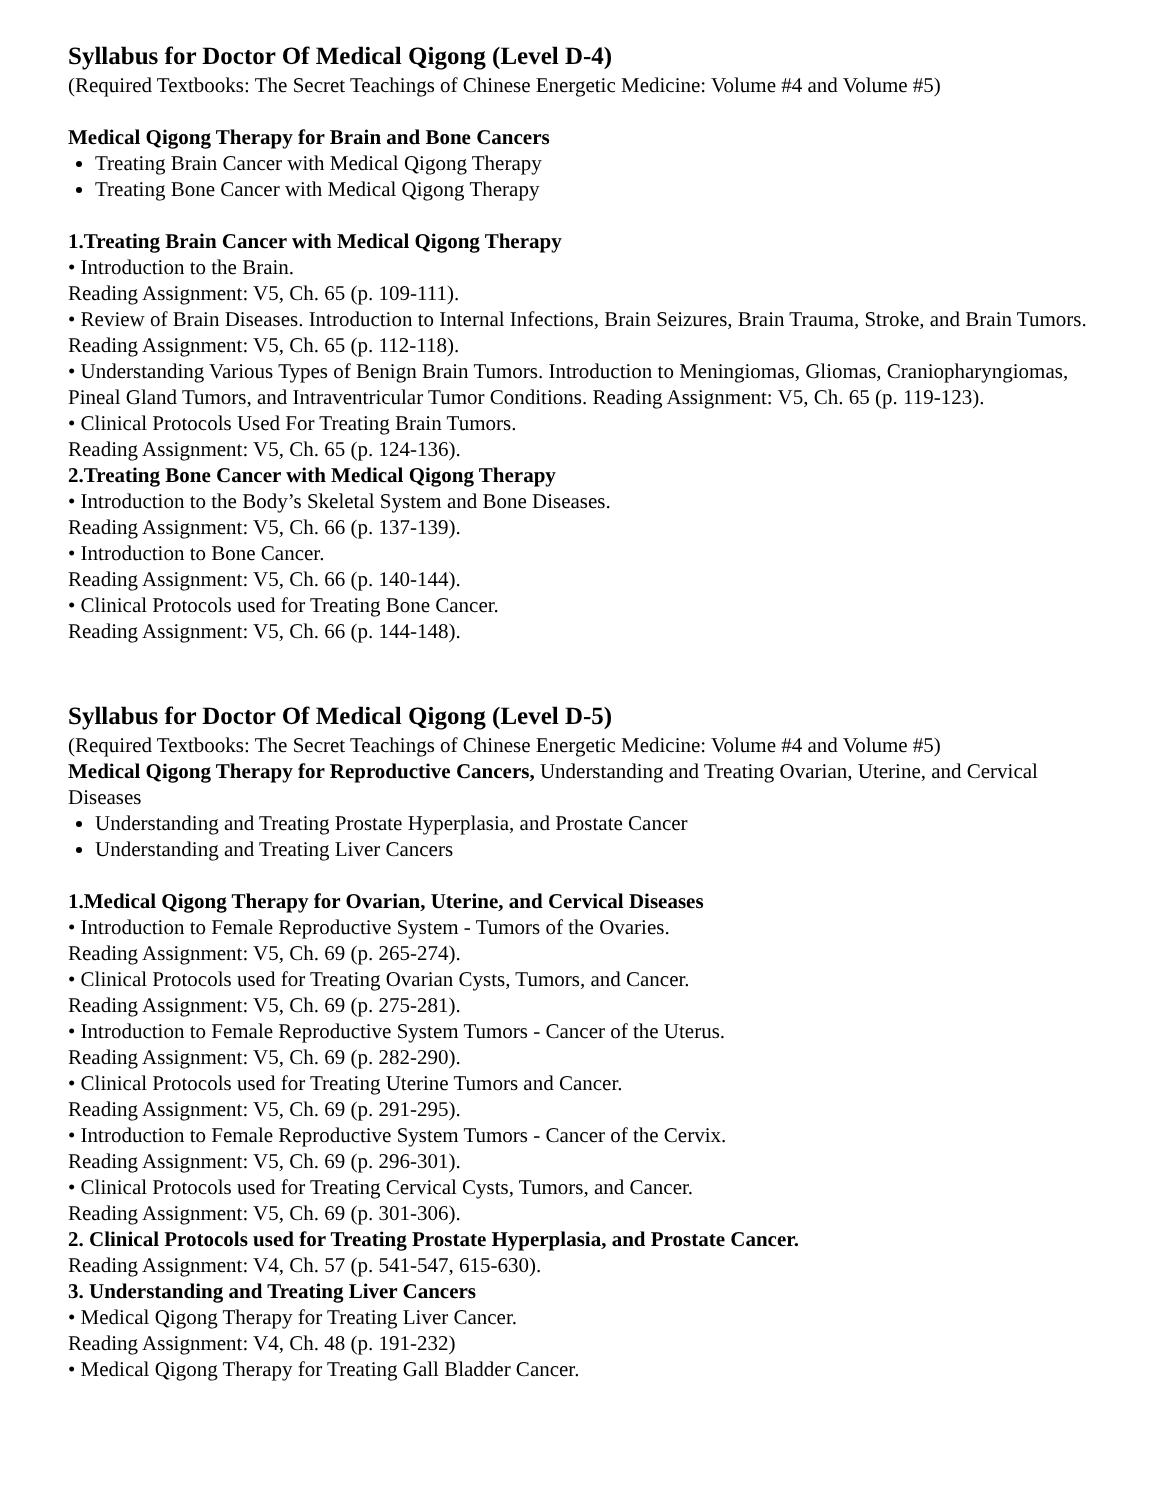Syllabus for Doctor Of Medical Qigong (Level D-4)
(Required Textbooks: The Secret Teachings of Chinese Energetic Medicine: Volume #4 and Volume #5)
Medical Qigong Therapy for Brain and Bone Cancers
Treating Brain Cancer with Medical Qigong Therapy
Treating Bone Cancer with Medical Qigong Therapy
1.Treating Brain Cancer with Medical Qigong Therapy
• Introduction to the Brain.
Reading Assignment: V5, Ch. 65 (p. 109-111).
• Review of Brain Diseases. Introduction to Internal Infections, Brain Seizures, Brain Trauma, Stroke, and Brain Tumors.
Reading Assignment: V5, Ch. 65 (p. 112-118).
• Understanding Various Types of Benign Brain Tumors. Introduction to Meningiomas, Gliomas, Craniopharyngiomas, Pineal Gland Tumors, and Intraventricular Tumor Conditions. Reading Assignment: V5, Ch. 65 (p. 119-123).
• Clinical Protocols Used For Treating Brain Tumors.
Reading Assignment: V5, Ch. 65 (p. 124-136).
2.Treating Bone Cancer with Medical Qigong Therapy
• Introduction to the Body’s Skeletal System and Bone Diseases.
Reading Assignment: V5, Ch. 66 (p. 137-139).
• Introduction to Bone Cancer.
Reading Assignment: V5, Ch. 66 (p. 140-144).
• Clinical Protocols used for Treating Bone Cancer.
Reading Assignment: V5, Ch. 66 (p. 144-148).
Syllabus for Doctor Of Medical Qigong (Level D-5)
(Required Textbooks: The Secret Teachings of Chinese Energetic Medicine: Volume #4 and Volume #5)
Medical Qigong Therapy for Reproductive Cancers, Understanding and Treating Ovarian, Uterine, and Cervical Diseases
Understanding and Treating Prostate Hyperplasia, and Prostate Cancer
Understanding and Treating Liver Cancers
1.Medical Qigong Therapy for Ovarian, Uterine, and Cervical Diseases
• Introduction to Female Reproductive System - Tumors of the Ovaries.
Reading Assignment: V5, Ch. 69 (p. 265-274).
• Clinical Protocols used for Treating Ovarian Cysts, Tumors, and Cancer.
Reading Assignment: V5, Ch. 69 (p. 275-281).
• Introduction to Female Reproductive System Tumors - Cancer of the Uterus.
Reading Assignment: V5, Ch. 69 (p. 282-290).
• Clinical Protocols used for Treating Uterine Tumors and Cancer.
Reading Assignment: V5, Ch. 69 (p. 291-295).
• Introduction to Female Reproductive System Tumors - Cancer of the Cervix.
Reading Assignment: V5, Ch. 69 (p. 296-301).
• Clinical Protocols used for Treating Cervical Cysts, Tumors, and Cancer.
Reading Assignment: V5, Ch. 69 (p. 301-306).
2. Clinical Protocols used for Treating Prostate Hyperplasia, and Prostate Cancer.
Reading Assignment: V4, Ch. 57 (p. 541-547, 615-630).
3. Understanding and Treating Liver Cancers
• Medical Qigong Therapy for Treating Liver Cancer.
Reading Assignment: V4, Ch. 48 (p. 191-232)
• Medical Qigong Therapy for Treating Gall Bladder Cancer.